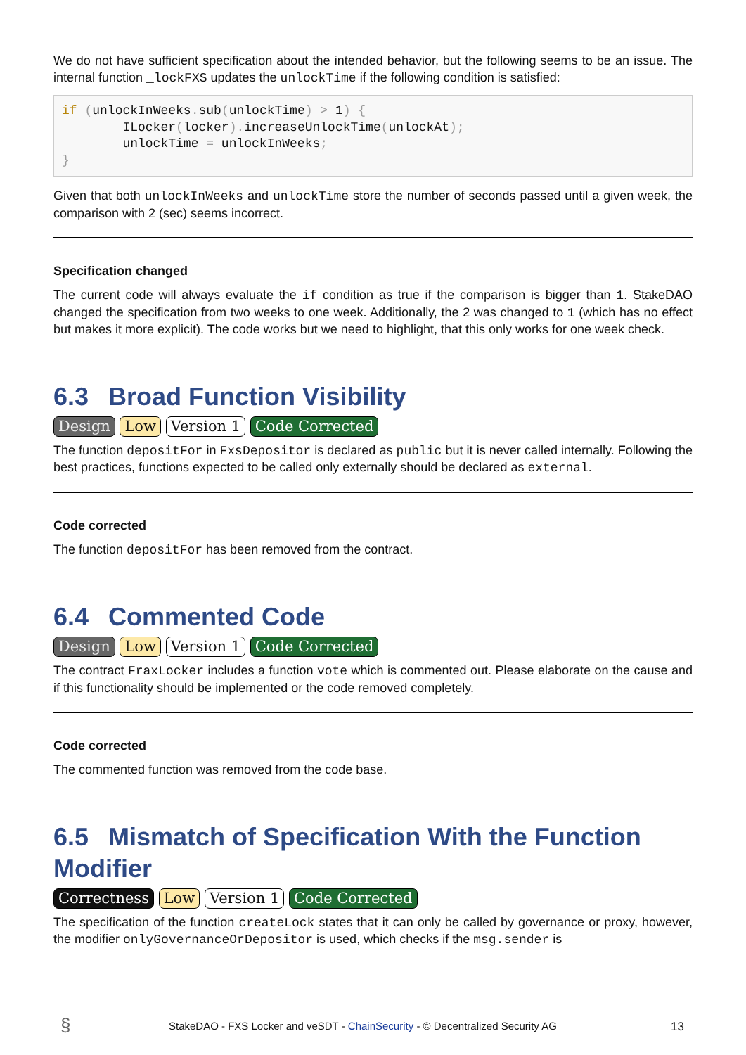We do not have sufficient specification about the intended behavior, but the following seems to be an issue. The internal function _lockFXS updates the unlockTime if the following condition is satisfied:
if (unlockInWeeks. sub(unlockTime) > 1) {
        ILocker(locker). increaseUnlockTime(unlockAt);
        unlockTime = unlockInWeeks;
}
Given that both unlockInWeeks and unlockTime store the number of seconds passed until a given week, the comparison with 2 (sec) seems incorrect.
Specification changed
The current code will always evaluate the if condition as true if the comparison is bigger than 1. StakeDAO changed the specification from two weeks to one week. Additionally, the 2 was changed to 1 (which has no effect but makes it more explicit). The code works but we need to highlight, that this only works for one week check.
6.3 Broad Function Visibility
Design Low Version 1 Code Corrected
The function depositFor in FxsDepositor is declared as public but it is never called internally. Following the best practices, functions expected to be called only externally should be declared as external.
Code corrected
The function depositFor has been removed from the contract.
6.4 Commented Code
Design Low Version 1 Code Corrected
The contract FraxLocker includes a function vote which is commented out. Please elaborate on the cause and if this functionality should be implemented or the code removed completely.
Code corrected
The commented function was removed from the code base.
6.5 Mismatch of Specification With the Function Modifier
Correctness Low Version 1 Code Corrected
The specification of the function createLock states that it can only be called by governance or proxy, however, the modifier onlyGovernanceOrDepositor is used, which checks if the msg.sender is
§ StakeDAO - FXS Locker and veSDT - ChainSecurity - © Decentralized Security AG 13